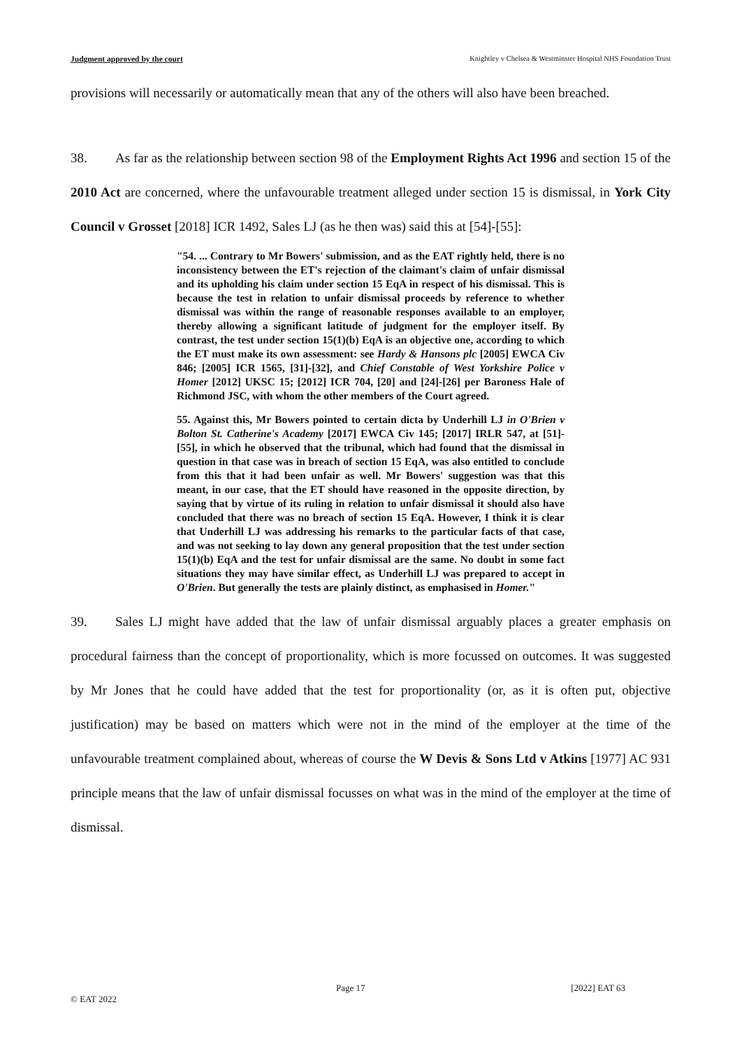Judgment approved by the court Knightley v Chelsea & Westminster Hospital NHS Foundation Trust
provisions will necessarily or automatically mean that any of the others will also have been breached.
38. As far as the relationship between section 98 of the Employment Rights Act 1996 and section 15 of the 2010 Act are concerned, where the unfavourable treatment alleged under section 15 is dismissal, in York City Council v Grosset [2018] ICR 1492, Sales LJ (as he then was) said this at [54]-[55]:
"54. ... Contrary to Mr Bowers' submission, and as the EAT rightly held, there is no inconsistency between the ET's rejection of the claimant's claim of unfair dismissal and its upholding his claim under section 15 EqA in respect of his dismissal. This is because the test in relation to unfair dismissal proceeds by reference to whether dismissal was within the range of reasonable responses available to an employer, thereby allowing a significant latitude of judgment for the employer itself. By contrast, the test under section 15(1)(b) EqA is an objective one, according to which the ET must make its own assessment: see Hardy & Hansons plc [2005] EWCA Civ 846; [2005] ICR 1565, [31]-[32], and Chief Constable of West Yorkshire Police v Homer [2012] UKSC 15; [2012] ICR 704, [20] and [24]-[26] per Baroness Hale of Richmond JSC, with whom the other members of the Court agreed.
55. Against this, Mr Bowers pointed to certain dicta by Underhill LJ in O'Brien v Bolton St. Catherine's Academy [2017] EWCA Civ 145; [2017] IRLR 547, at [51]-[55], in which he observed that the tribunal, which had found that the dismissal in question in that case was in breach of section 15 EqA, was also entitled to conclude from this that it had been unfair as well. Mr Bowers' suggestion was that this meant, in our case, that the ET should have reasoned in the opposite direction, by saying that by virtue of its ruling in relation to unfair dismissal it should also have concluded that there was no breach of section 15 EqA. However, I think it is clear that Underhill LJ was addressing his remarks to the particular facts of that case, and was not seeking to lay down any general proposition that the test under section 15(1)(b) EqA and the test for unfair dismissal are the same. No doubt in some fact situations they may have similar effect, as Underhill LJ was prepared to accept in O'Brien. But generally the tests are plainly distinct, as emphasised in Homer."
39. Sales LJ might have added that the law of unfair dismissal arguably places a greater emphasis on procedural fairness than the concept of proportionality, which is more focussed on outcomes. It was suggested by Mr Jones that he could have added that the test for proportionality (or, as it is often put, objective justification) may be based on matters which were not in the mind of the employer at the time of the unfavourable treatment complained about, whereas of course the W Devis & Sons Ltd v Atkins [1977] AC 931 principle means that the law of unfair dismissal focusses on what was in the mind of the employer at the time of dismissal.
Page 17 [2022] EAT 63
© EAT 2022